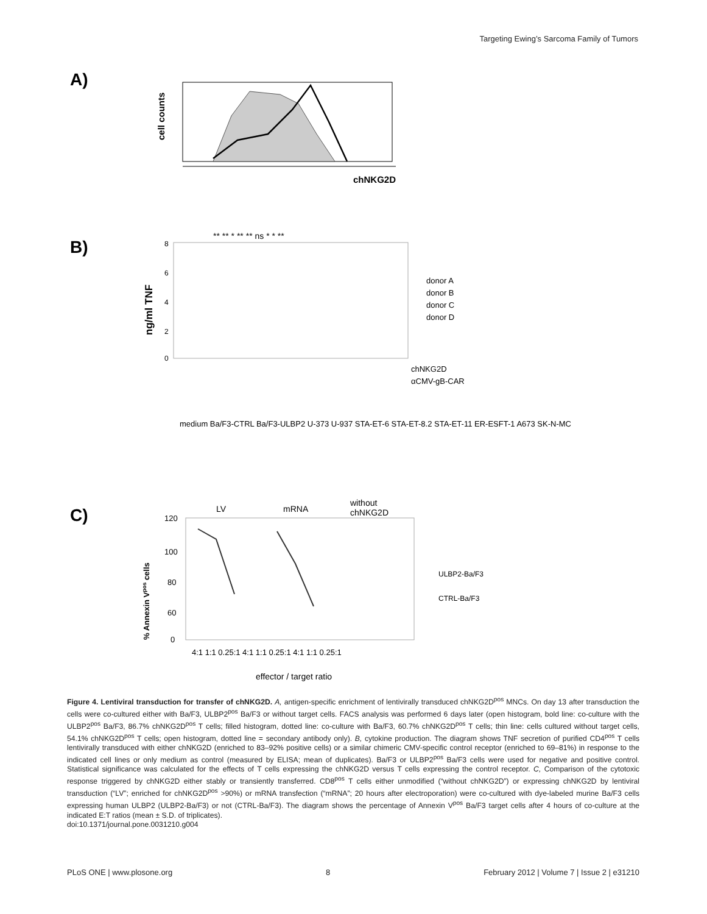Targeting Ewing’s Sarcoma Family of Tumors
A)
cell counts
chNKG2D
B)
** ** * ** ** ns * * **
8
6
4
2
0
ng/ml TNF
donor A
donor B
donor C
donor D
chNKG2D
αCMV-gB-CAR
medium Ba/F3-CTRL Ba/F3-ULBP2 U-373 U-937 STA-ET-6 STA-ET-8.2 STA-ET-11 ER-ESFT-1 A673 SK-N-MC
C)
LV
mRNA
without
chNKG2D
120
100
80
60
0
% Annexin Vpos cells
ULBP2-Ba/F3
CTRL-Ba/F3
4:1 1:1 0.25:1 4:1 1:1 0.25:1 4:1 1:1 0.25:1
effector / target ratio
Figure 4. Lentiviral transduction for transfer of chNKG2D. A, antigen-specific enrichment of lentivirally transduced chNKG2D<sup>pos</sup> MNCs. On day 13 after transduction the cells were co-cultured either with Ba/F3, ULBP2<sup>pos</sup> Ba/F3 or without target cells. FACS analysis was performed 6 days later (open histogram, bold line: co-culture with the ULBP2<sup>pos</sup> Ba/F3, 86.7% chNKG2D<sup>pos</sup> T cells; filled histogram, dotted line: co-culture with Ba/F3, 60.7% chNKG2D<sup>pos</sup> T cells; thin line: cells cultured without target cells, 54.1% chNKG2D<sup>pos</sup> T cells; open histogram, dotted line = secondary antibody only). B, cytokine production. The diagram shows TNF secretion of purified CD4<sup>pos</sup> T cells lentivirally transduced with either chNKG2D (enriched to 83–92% positive cells) or a similar chimeric CMV-specific control receptor (enriched to 69–81%) in response to the indicated cell lines or only medium as control (measured by ELISA; mean of duplicates). Ba/F3 or ULBP2<sup>pos</sup> Ba/F3 cells were used for negative and positive control. Statistical significance was calculated for the effects of T cells expressing the chNKG2D versus T cells expressing the control receptor. C, Comparison of the cytotoxic response triggered by chNKG2D either stably or transiently transferred. CD8<sup>pos</sup> T cells either unmodified (“without chNKG2D”) or expressing chNKG2D by lentiviral transduction (“LV”; enriched for chNKG2D<sup>pos</sup> >90%) or mRNA transfection (“mRNA”; 20 hours after electroporation) were co-cultured with dye-labeled murine Ba/F3 cells expressing human ULBP2 (ULBP2-Ba/F3) or not (CTRL-Ba/F3). The diagram shows the percentage of Annexin V<sup>pos</sup> Ba/F3 target cells after 4 hours of co-culture at the indicated E:T ratios (mean ± S.D. of triplicates).
doi:10.1371/journal.pone.0031210.g004
PLoS ONE | www.plosone.org 8 February 2012 | Volume 7 | Issue 2 | e31210